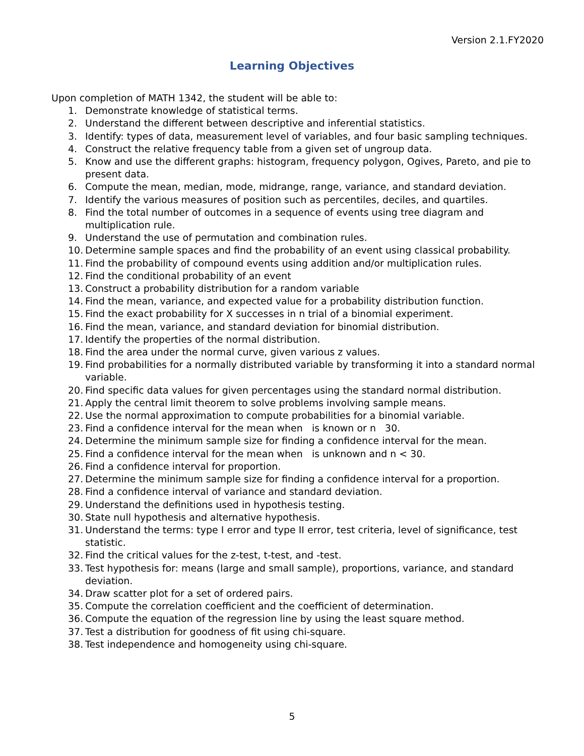Version 2.1.FY2020
Learning Objectives
Upon completion of MATH 1342, the student will be able to:
1. Demonstrate knowledge of statistical terms.
2. Understand the different between descriptive and inferential statistics.
3. Identify: types of data, measurement level of variables, and four basic sampling techniques.
4. Construct the relative frequency table from a given set of ungroup data.
5. Know and use the different graphs: histogram, frequency polygon, Ogives, Pareto, and pie to present data.
6. Compute the mean, median, mode, midrange, range, variance, and standard deviation.
7. Identify the various measures of position such as percentiles, deciles, and quartiles.
8. Find the total number of outcomes in a sequence of events using tree diagram and multiplication rule.
9. Understand the use of permutation and combination rules.
10. Determine sample spaces and find the probability of an event using classical probability.
11. Find the probability of compound events using addition and/or multiplication rules.
12. Find the conditional probability of an event
13. Construct a probability distribution for a random variable
14. Find the mean, variance, and expected value for a probability distribution function.
15. Find the exact probability for X successes in n trial of a binomial experiment.
16. Find the mean, variance, and standard deviation for binomial distribution.
17. Identify the properties of the normal distribution.
18. Find the area under the normal curve, given various z values.
19. Find probabilities for a normally distributed variable by transforming it into a standard normal variable.
20. Find specific data values for given percentages using the standard normal distribution.
21. Apply the central limit theorem to solve problems involving sample means.
22. Use the normal approximation to compute probabilities for a binomial variable.
23. Find a confidence interval for the mean when is known or n 30.
24. Determine the minimum sample size for finding a confidence interval for the mean.
25. Find a confidence interval for the mean when is unknown and n < 30.
26. Find a confidence interval for proportion.
27. Determine the minimum sample size for finding a confidence interval for a proportion.
28. Find a confidence interval of variance and standard deviation.
29. Understand the definitions used in hypothesis testing.
30. State null hypothesis and alternative hypothesis.
31. Understand the terms: type I error and type II error, test criteria, level of significance, test statistic.
32. Find the critical values for the z-test, t-test, and -test.
33. Test hypothesis for: means (large and small sample), proportions, variance, and standard deviation.
34. Draw scatter plot for a set of ordered pairs.
35. Compute the correlation coefficient and the coefficient of determination.
36. Compute the equation of the regression line by using the least square method.
37. Test a distribution for goodness of fit using chi-square.
38. Test independence and homogeneity using chi-square.
5